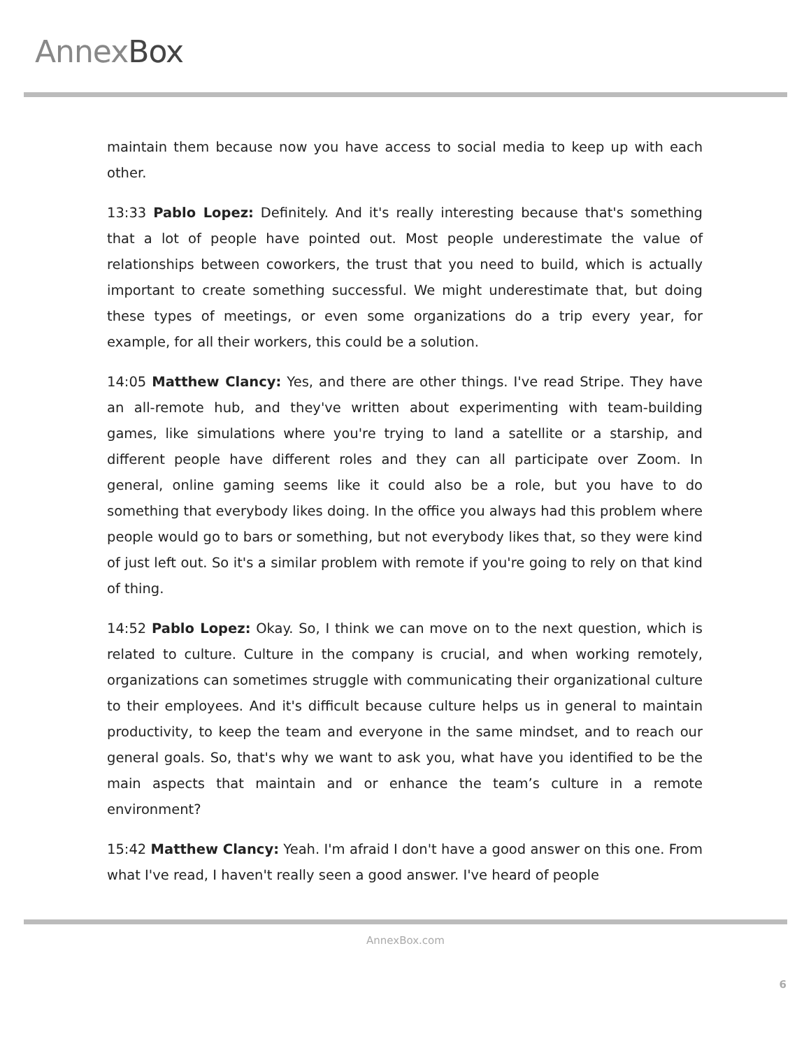AnnexBox
maintain them because now you have access to social media to keep up with each other.
13:33 Pablo Lopez: Definitely. And it's really interesting because that's something that a lot of people have pointed out. Most people underestimate the value of relationships between coworkers, the trust that you need to build, which is actually important to create something successful. We might underestimate that, but doing these types of meetings, or even some organizations do a trip every year, for example, for all their workers, this could be a solution.
14:05 Matthew Clancy: Yes, and there are other things. I've read Stripe. They have an all-remote hub, and they've written about experimenting with team-building games, like simulations where you're trying to land a satellite or a starship, and different people have different roles and they can all participate over Zoom. In general, online gaming seems like it could also be a role, but you have to do something that everybody likes doing. In the office you always had this problem where people would go to bars or something, but not everybody likes that, so they were kind of just left out. So it's a similar problem with remote if you're going to rely on that kind of thing.
14:52 Pablo Lopez: Okay. So, I think we can move on to the next question, which is related to culture. Culture in the company is crucial, and when working remotely, organizations can sometimes struggle with communicating their organizational culture to their employees. And it's difficult because culture helps us in general to maintain productivity, to keep the team and everyone in the same mindset, and to reach our general goals. So, that's why we want to ask you, what have you identified to be the main aspects that maintain and or enhance the team’s culture in a remote environment?
15:42 Matthew Clancy: Yeah. I'm afraid I don't have a good answer on this one. From what I've read, I haven't really seen a good answer. I've heard of people
AnnexBox.com
6